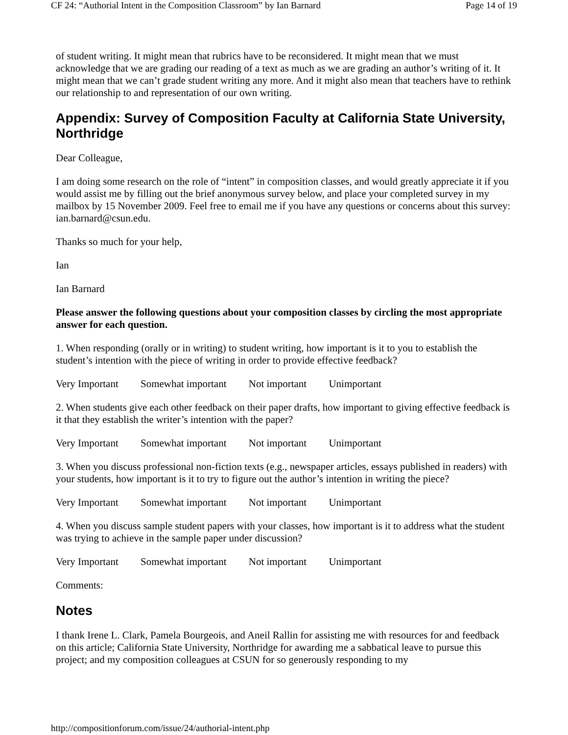CF 24: “Authorial Intent in the Composition Classroom” by Ian Barnard Page 14 of 19
of student writing. It might mean that rubrics have to be reconsidered. It might mean that we must acknowledge that we are grading our reading of a text as much as we are grading an author’s writing of it. It might mean that we can’t grade student writing any more. And it might also mean that teachers have to rethink our relationship to and representation of our own writing.
Appendix: Survey of Composition Faculty at California State University, Northridge
Dear Colleague,
I am doing some research on the role of “intent” in composition classes, and would greatly appreciate it if you would assist me by filling out the brief anonymous survey below, and place your completed survey in my mailbox by 15 November 2009. Feel free to email me if you have any questions or concerns about this survey: ian.barnard@csun.edu.
Thanks so much for your help,
Ian
Ian Barnard
Please answer the following questions about your composition classes by circling the most appropriate answer for each question.
1. When responding (orally or in writing) to student writing, how important is it to you to establish the student’s intention with the piece of writing in order to provide effective feedback?
Very Important Somewhat important Not important Unimportant
2. When students give each other feedback on their paper drafts, how important to giving effective feedback is it that they establish the writer’s intention with the paper?
Very Important Somewhat important Not important Unimportant
3. When you discuss professional non-fiction texts (e.g., newspaper articles, essays published in readers) with your students, how important is it to try to figure out the author’s intention in writing the piece?
Very Important Somewhat important Not important Unimportant
4. When you discuss sample student papers with your classes, how important is it to address what the student was trying to achieve in the sample paper under discussion?
Very Important Somewhat important Not important Unimportant
Comments:
Notes
I thank Irene L. Clark, Pamela Bourgeois, and Aneil Rallin for assisting me with resources for and feedback on this article; California State University, Northridge for awarding me a sabbatical leave to pursue this project; and my composition colleagues at CSUN for so generously responding to my
http://compositionforum.com/issue/24/authorial-intent.php